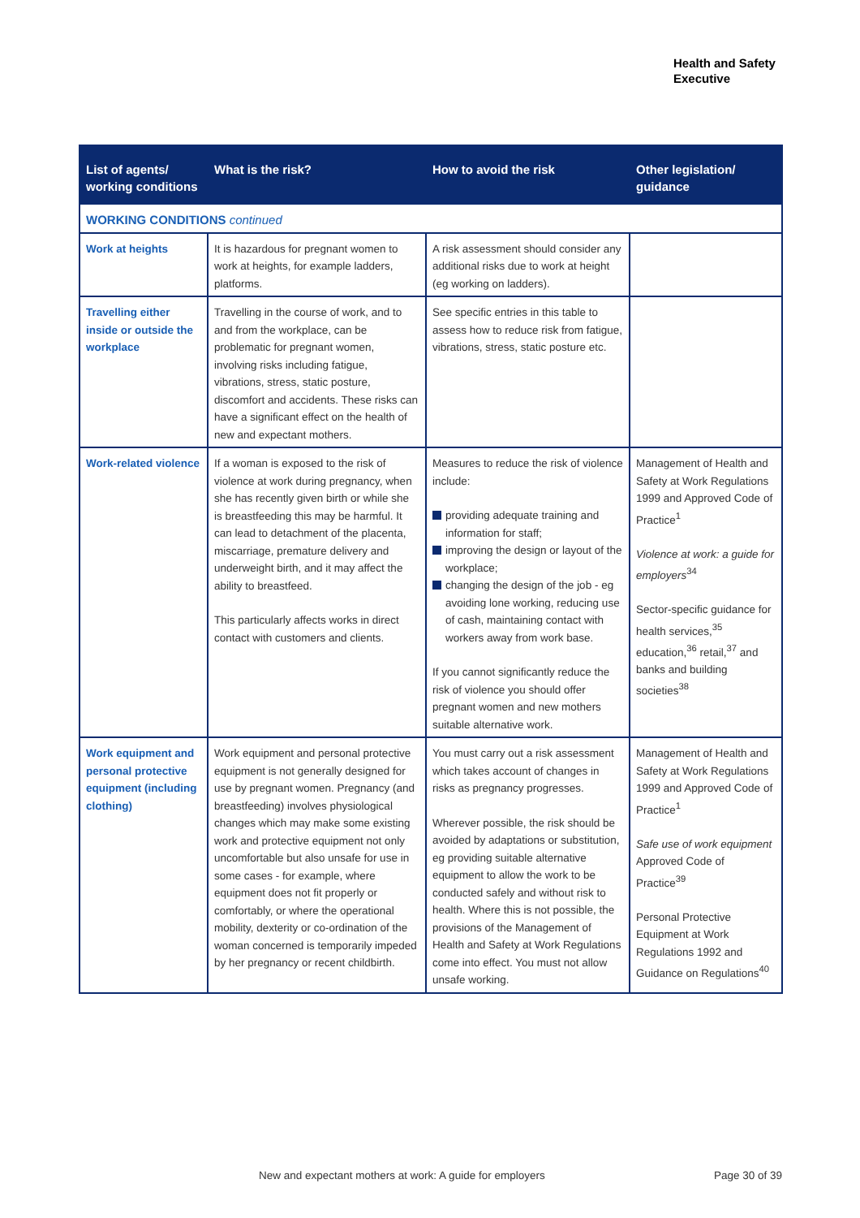Health and Safety
Executive
| List of agents/ working conditions | What is the risk? | How to avoid the risk | Other legislation/ guidance |
| --- | --- | --- | --- |
| WORKING CONDITIONS continued | | | |
| Work at heights | It is hazardous for pregnant women to work at heights, for example ladders, platforms. | A risk assessment should consider any additional risks due to work at height (eg working on ladders). | |
| Travelling either inside or outside the workplace | Travelling in the course of work, and to and from the workplace, can be problematic for pregnant women, involving risks including fatigue, vibrations, stress, static posture, discomfort and accidents. These risks can have a significant effect on the health of new and expectant mothers. | See specific entries in this table to assess how to reduce risk from fatigue, vibrations, stress, static posture etc. | |
| Work-related violence | If a woman is exposed to the risk of violence at work during pregnancy, when she has recently given birth or while she is breastfeeding this may be harmful. It can lead to detachment of the placenta, miscarriage, premature delivery and underweight birth, and it may affect the ability to breastfeed. This particularly affects works in direct contact with customers and clients. | Measures to reduce the risk of violence include: providing adequate training and information for staff; improving the design or layout of the workplace; changing the design of the job - eg avoiding lone working, reducing use of cash, maintaining contact with workers away from work base. If you cannot significantly reduce the risk of violence you should offer pregnant women and new mothers suitable alternative work. | Management of Health and Safety at Work Regulations 1999 and Approved Code of Practice<sup>1</sup> Violence at work: a guide for employers<sup>34</sup> Sector-specific guidance for health services,<sup>35</sup> education,<sup>36</sup> retail,<sup>37</sup> and banks and building societies<sup>38</sup> |
| Work equipment and personal protective equipment (including clothing) | Work equipment and personal protective equipment is not generally designed for use by pregnant women. Pregnancy (and breastfeeding) involves physiological changes which may make some existing work and protective equipment not only uncomfortable but also unsafe for use in some cases - for example, where equipment does not fit properly or comfortably, or where the operational mobility, dexterity or co-ordination of the woman concerned is temporarily impeded by her pregnancy or recent childbirth. | You must carry out a risk assessment which takes account of changes in risks as pregnancy progresses. Wherever possible, the risk should be avoided by adaptations or substitution, eg providing suitable alternative equipment to allow the work to be conducted safely and without risk to health. Where this is not possible, the provisions of the Management of Health and Safety at Work Regulations come into effect. You must not allow unsafe working. | Management of Health and Safety at Work Regulations 1999 and Approved Code of Practice<sup>1</sup> Safe use of work equipment Approved Code of Practice<sup>39</sup> Personal Protective Equipment at Work Regulations 1992 and Guidance on Regulations<sup>40</sup> |
New and expectant mothers at work: A guide for employers
Page 30 of 39